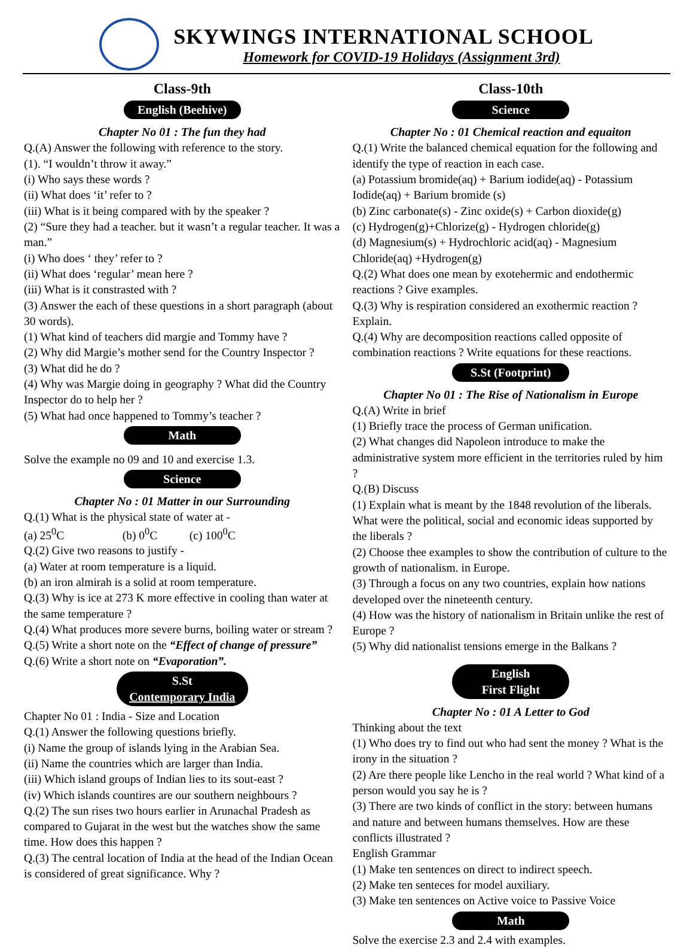SKYWINGS INTERNATIONAL SCHOOL
Homework for COVID-19 Holidays (Assignment 3rd)
Class-9th
English (Beehive)
Chapter No 01 : The fun they had
Q.(A) Answer the following with reference to the story.
(1). “I wouldn’t throw it away.”
(i) Who says these words ?
(ii) What does ‘it’ refer to ?
(iii) What is it being compared with by the speaker ?
(2) “Sure they had a teacher. but it wasn’t a regular teacher. It was a man.”
(i) Who does ‘ they’ refer to ?
(ii) What does ‘regular’ mean here ?
(iii) What is it constrasted with ?
(3) Answer the each of these questions in a short paragraph (about 30 words).
(1) What kind of teachers did margie and Tommy have ?
(2) Why did Margie’s mother send for the Country Inspector ?
(3) What did he do ?
(4) Why was Margie doing in geography ? What did the Country Inspector do to help her ?
(5) What had once happened to Tommy’s teacher ?
Math
Solve the example no 09 and 10 and exercise 1.3.
Science
Chapter No : 01 Matter in our Surrounding
Q.(1) What is the physical state of water at -
(a) 25<sup>0</sup>C (b) 0<sup>0</sup>C (c) 100<sup>0</sup>C
Q.(2) Give two reasons to justify -
(a) Water at room temperature is a liquid.
(b) an iron almirah is a solid at room temperature.
Q.(3) Why is ice at 273 K more effective in cooling than water at the same temperature ?
Q.(4) What produces more severe burns, boiling water or stream ?
Q.(5) Write a short note on the “Effect of change of pressure”
Q.(6) Write a short note on “Evaporation”.
S.St
Contemporary India
Chapter No 01 : India - Size and Location
Q.(1) Answer the following questions briefly.
(i) Name the group of islands lying in the Arabian Sea.
(ii) Name the countries which are larger than India.
(iii) Which island groups of Indian lies to its sout-east ?
(iv) Which islands countires are our southern neighbours ?
Q.(2) The sun rises two hours earlier in Arunachal Pradesh as compared to Gujarat in the west but the watches show the same time. How does this happen ?
Q.(3) The central location of India at the head of the Indian Ocean is considered of great significance. Why ?
Class-10th
Science
Chapter No : 01 Chemical reaction and equaiton
Q.(1) Write the balanced chemical equation for the following and identify the type of reaction in each case.
(a) Potassium bromide(aq) + Barium iodide(aq) - Potassium Iodide(aq) + Barium bromide (s)
(b) Zinc carbonate(s) - Zinc oxide(s) + Carbon dioxide(g)
(c) Hydrogen(g)+Chlorize(g) - Hydrogen chloride(g)
(d) Magnesium(s) + Hydrochloric acid(aq) - Magnesium Chloride(aq) +Hydrogen(g)
Q.(2) What does one mean by exotehermic and endothermic reactions ? Give examples.
Q.(3) Why is respiration considered an exothermic reaction ? Explain.
Q.(4) Why are decomposition reactions called opposite of combination reactions ? Write equations for these reactions.
S.St (Footprint)
Chapter No 01 : The Rise of Nationalism in Europe
Q.(A) Write in brief
(1) Briefly trace the process of German unification.
(2) What changes did Napoleon introduce to make the administrative system more efficient in the territories ruled by him ?
Q.(B) Discuss
(1) Explain what is meant by the 1848 revolution of the liberals. What were the political, social and economic ideas supported by the liberals ?
(2) Choose thee examples to show the contribution of culture to the growth of nationalism. in Europe.
(3) Through a focus on any two countries, explain how nations developed over the nineteenth century.
(4) How was the history of nationalism in Britain unlike the rest of Europe ?
(5) Why did nationalist tensions emerge in the Balkans ?
English
First Flight
Chapter No : 01 A Letter to God
Thinking about the text
(1) Who does try to find out who had sent the money ? What is the irony in the situation ?
(2) Are there people like Lencho in the real world ? What kind of a person would you say he is ?
(3) There are two kinds of conflict in the story: between humans and nature and between humans themselves. How are these conflicts illustrated ?
English Grammar
(1) Make ten sentences on direct to indirect speech.
(2) Make ten senteces for model auxiliary.
(3) Make ten sentences on Active voice to Passive Voice
Math
Solve the exercise 2.3 and 2.4 with examples.